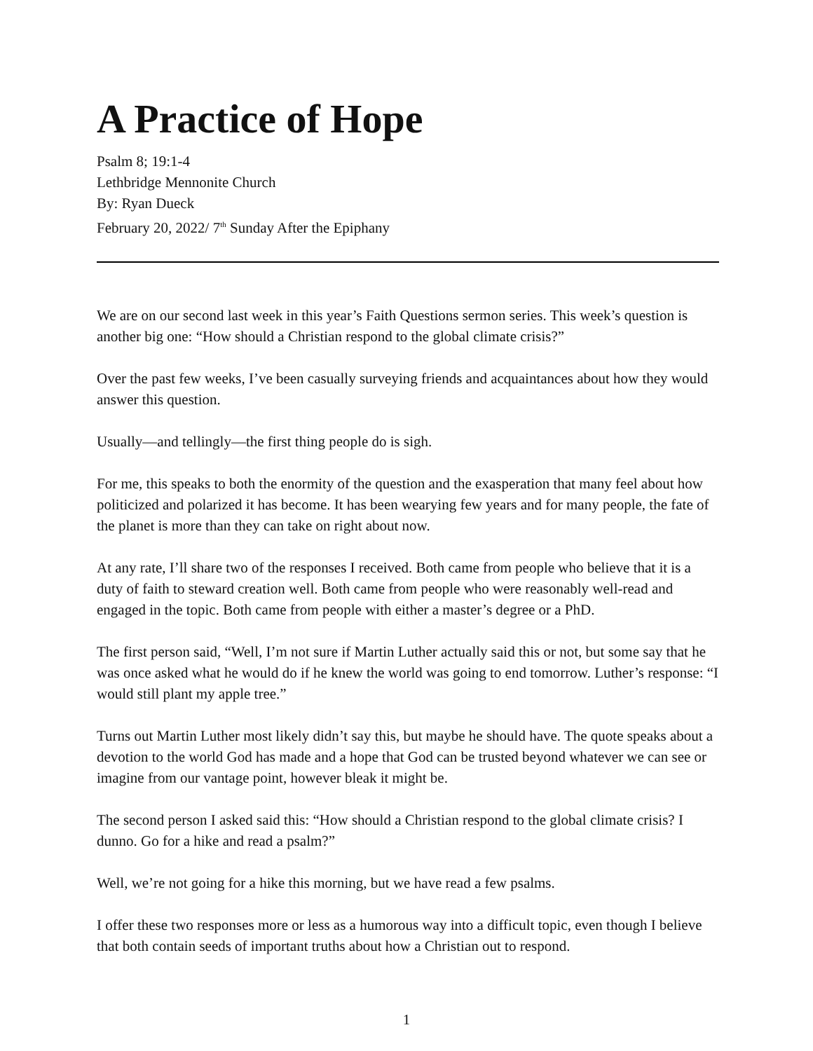A Practice of Hope
Psalm 8; 19:1-4
Lethbridge Mennonite Church
By: Ryan Dueck
February 20, 2022/ 7<sup>th</sup> Sunday After the Epiphany
We are on our second last week in this year’s Faith Questions sermon series. This week’s question is another big one: “How should a Christian respond to the global climate crisis?”
Over the past few weeks, I’ve been casually surveying friends and acquaintances about how they would answer this question.
Usually—and tellingly—the first thing people do is sigh.
For me, this speaks to both the enormity of the question and the exasperation that many feel about how politicized and polarized it has become. It has been wearying few years and for many people, the fate of the planet is more than they can take on right about now.
At any rate, I’ll share two of the responses I received. Both came from people who believe that it is a duty of faith to steward creation well. Both came from people who were reasonably well-read and engaged in the topic. Both came from people with either a master’s degree or a PhD.
The first person said, “Well, I’m not sure if Martin Luther actually said this or not, but some say that he was once asked what he would do if he knew the world was going to end tomorrow. Luther’s response: “I would still plant my apple tree.”
Turns out Martin Luther most likely didn’t say this, but maybe he should have. The quote speaks about a devotion to the world God has made and a hope that God can be trusted beyond whatever we can see or imagine from our vantage point, however bleak it might be.
The second person I asked said this: “How should a Christian respond to the global climate crisis? I dunno. Go for a hike and read a psalm?”
Well, we’re not going for a hike this morning, but we have read a few psalms.
I offer these two responses more or less as a humorous way into a difficult topic, even though I believe that both contain seeds of important truths about how a Christian out to respond.
1